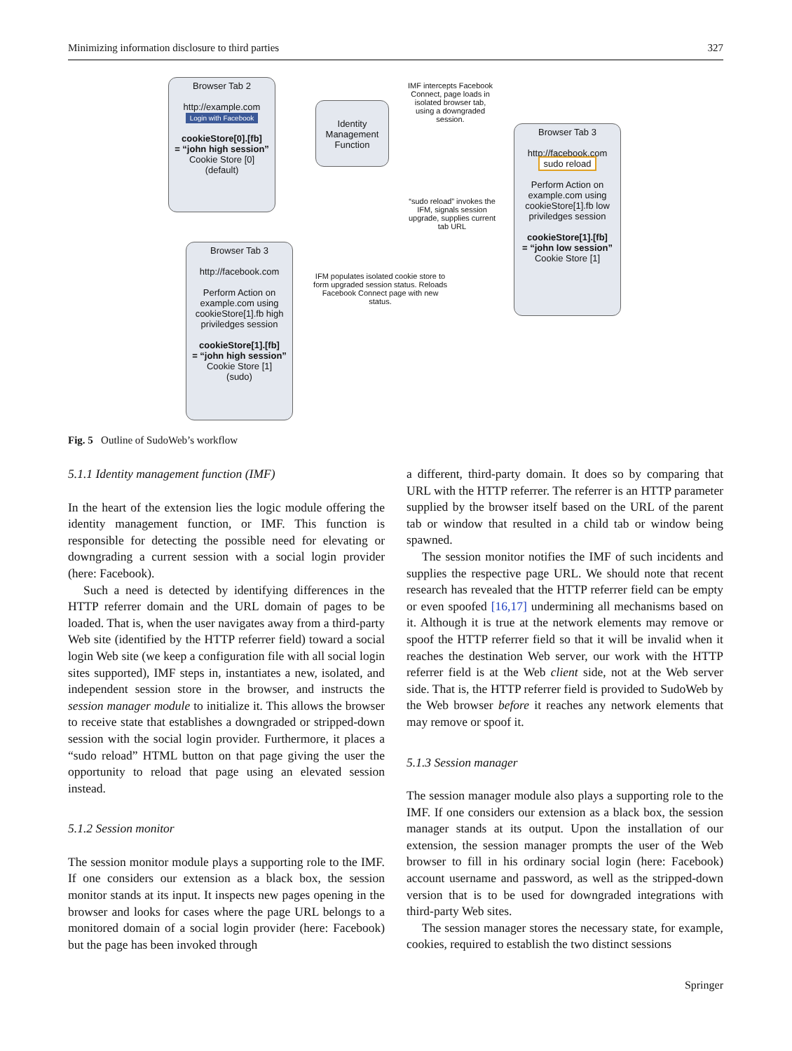Minimizing information disclosure to third parties 327
Browser Tab 2
http://example.com
Login with Facebook
cookieStore[0].[fb]
= “john high session”
Cookie Store [0]
(default)
Identity Management Function
IMF intercepts Facebook Connect, page loads in isolated browser tab, using a downgraded session.
Browser Tab 3
http://facebook.com
sudo reload
Perform Action on example.com using cookieStore[1].fb low priviledges session
cookieStore[1].[fb]
= “john low session”
Cookie Store [1]
“sudo reload” invokes the IFM, signals session upgrade, supplies current tab URL
Browser Tab 3
http://facebook.com
Perform Action on example.com using cookieStore[1].fb high priviledges session
cookieStore[1].[fb]
= “john high session”
Cookie Store [1]
(sudo)
IFM populates isolated cookie store to form upgraded session status. Reloads Facebook Connect page with new status.
Fig. 5 Outline of SudoWeb’s workflow
5.1.1 Identity management function (IMF)
In the heart of the extension lies the logic module offering the identity management function, or IMF. This function is responsible for detecting the possible need for elevating or downgrading a current session with a social login provider (here: Facebook).
Such a need is detected by identifying differences in the HTTP referrer domain and the URL domain of pages to be loaded. That is, when the user navigates away from a third-party Web site (identified by the HTTP referrer field) toward a social login Web site (we keep a configuration file with all social login sites supported), IMF steps in, instantiates a new, isolated, and independent session store in the browser, and instructs the session manager module to initialize it. This allows the browser to receive state that establishes a downgraded or stripped-down session with the social login provider. Furthermore, it places a “sudo reload” HTML button on that page giving the user the opportunity to reload that page using an elevated session instead.
5.1.2 Session monitor
The session monitor module plays a supporting role to the IMF. If one considers our extension as a black box, the session monitor stands at its input. It inspects new pages opening in the browser and looks for cases where the page URL belongs to a monitored domain of a social login provider (here: Facebook) but the page has been invoked through
a different, third-party domain. It does so by comparing that URL with the HTTP referrer. The referrer is an HTTP parameter supplied by the browser itself based on the URL of the parent tab or window that resulted in a child tab or window being spawned.
The session monitor notifies the IMF of such incidents and supplies the respective page URL. We should note that recent research has revealed that the HTTP referrer field can be empty or even spoofed [16,17] undermining all mechanisms based on it. Although it is true at the network elements may remove or spoof the HTTP referrer field so that it will be invalid when it reaches the destination Web server, our work with the HTTP referrer field is at the Web client side, not at the Web server side. That is, the HTTP referrer field is provided to SudoWeb by the Web browser before it reaches any network elements that may remove or spoof it.
5.1.3 Session manager
The session manager module also plays a supporting role to the IMF. If one considers our extension as a black box, the session manager stands at its output. Upon the installation of our extension, the session manager prompts the user of the Web browser to fill in his ordinary social login (here: Facebook) account username and password, as well as the stripped-down version that is to be used for downgraded integrations with third-party Web sites.
The session manager stores the necessary state, for example, cookies, required to establish the two distinct sessions
Springer